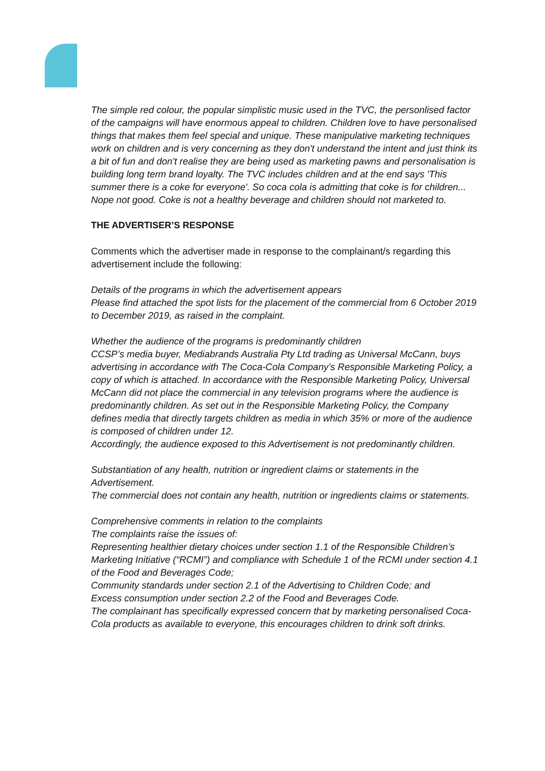The simple red colour, the popular simplistic music used in the TVC, the personlised factor of the campaigns will have enormous appeal to children. Children love to have personalised things that makes them feel special and unique. These manipulative marketing techniques work on children and is very concerning as they don't understand the intent and just think its a bit of fun and don't realise they are being used as marketing pawns and personalisation is building long term brand loyalty. The TVC includes children and at the end says 'This summer there is a coke for everyone'. So coca cola is admitting that coke is for children... Nope not good. Coke is not a healthy beverage and children should not marketed to.
THE ADVERTISER’S RESPONSE
Comments which the advertiser made in response to the complainant/s regarding this advertisement include the following:
Details of the programs in which the advertisement appears
Please find attached the spot lists for the placement of the commercial from 6 October 2019 to December 2019, as raised in the complaint.
Whether the audience of the programs is predominantly children
CCSP’s media buyer, Mediabrands Australia Pty Ltd trading as Universal McCann, buys advertising in accordance with The Coca-Cola Company’s Responsible Marketing Policy, a copy of which is attached. In accordance with the Responsible Marketing Policy, Universal McCann did not place the commercial in any television programs where the audience is predominantly children. As set out in the Responsible Marketing Policy, the Company defines media that directly targets children as media in which 35% or more of the audience is composed of children under 12.
Accordingly, the audience exposed to this Advertisement is not predominantly children.
Substantiation of any health, nutrition or ingredient claims or statements in the Advertisement.
The commercial does not contain any health, nutrition or ingredients claims or statements.
Comprehensive comments in relation to the complaints
The complaints raise the issues of:
Representing healthier dietary choices under section 1.1 of the Responsible Children’s Marketing Initiative (“RCMI”) and compliance with Schedule 1 of the RCMI under section 4.1 of the Food and Beverages Code;
Community standards under section 2.1 of the Advertising to Children Code; and
Excess consumption under section 2.2 of the Food and Beverages Code.
The complainant has specifically expressed concern that by marketing personalised Coca-Cola products as available to everyone, this encourages children to drink soft drinks.